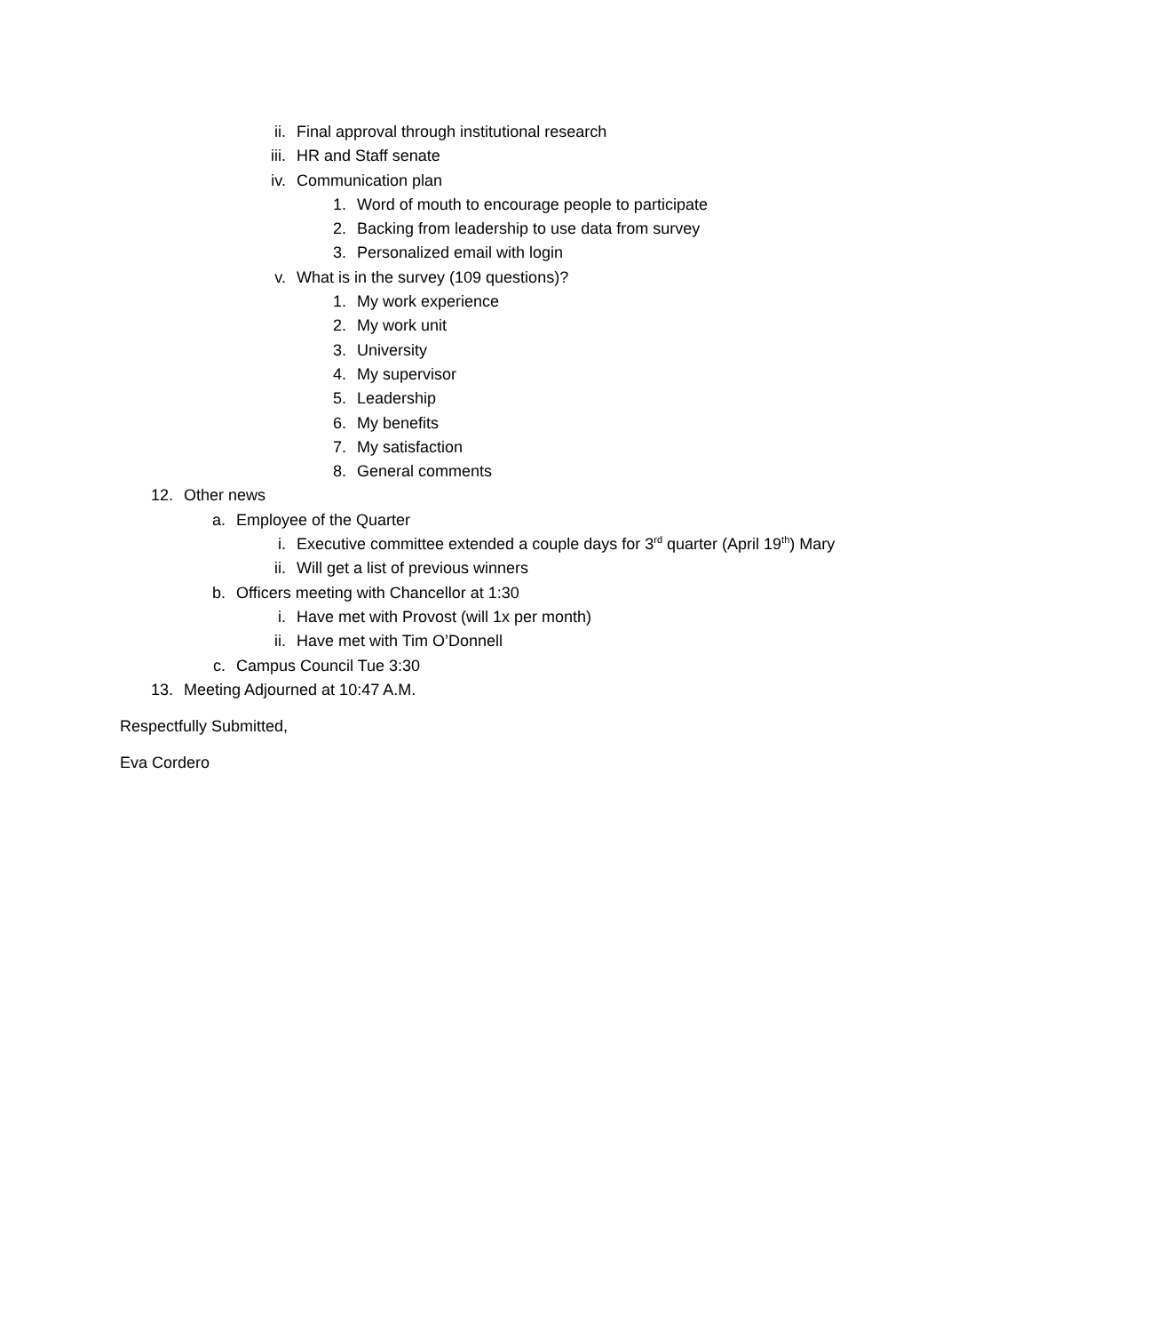ii. Final approval through institutional research
iii. HR and Staff senate
iv. Communication plan
1. Word of mouth to encourage people to participate
2. Backing from leadership to use data from survey
3. Personalized email with login
v. What is in the survey (109 questions)?
1. My work experience
2. My work unit
3. University
4. My supervisor
5. Leadership
6. My benefits
7. My satisfaction
8. General comments
12. Other news
a. Employee of the Quarter
i. Executive committee extended a couple days for 3<sup>rd</sup> quarter (April 19<sup>th</sup>) Mary
ii. Will get a list of previous winners
b. Officers meeting with Chancellor at 1:30
i. Have met with Provost (will 1x per month)
ii. Have met with Tim O’Donnell
c. Campus Council Tue 3:30
13. Meeting Adjourned at 10:47 A.M.
Respectfully Submitted,
Eva Cordero